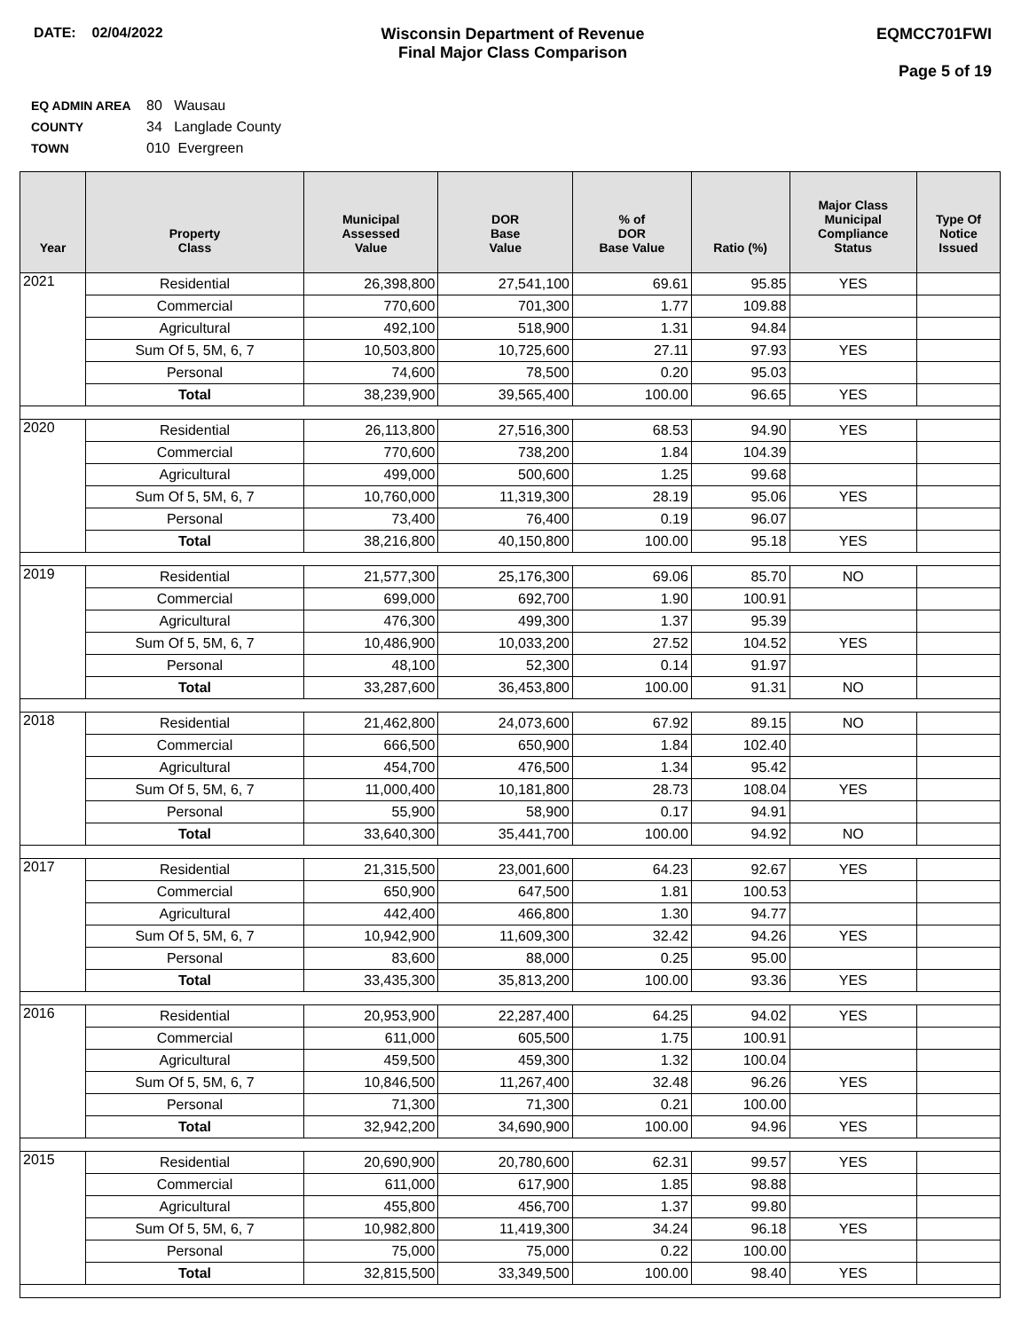DATE: 02/04/2022 Wisconsin Department of Revenue
Final Major Class Comparison
EQMCC701FWI
Page 5 of 19
EQ ADMIN AREA 80 Wausau
COUNTY 34 Langlade County
TOWN 010 Evergreen
| Year | Property Class | Municipal Assessed Value | DOR Base Value | % of DOR Base Value | Ratio (%) | Major Class Municipal Compliance Status | Type Of Notice Issued |
| --- | --- | --- | --- | --- | --- | --- | --- |
| 2021 | Residential | 26,398,800 | 27,541,100 | 69.61 | 95.85 | YES | |
| | Commercial | 770,600 | 701,300 | 1.77 | 109.88 | | |
| | Agricultural | 492,100 | 518,900 | 1.31 | 94.84 | | |
| | Sum Of 5, 5M, 6, 7 | 10,503,800 | 10,725,600 | 27.11 | 97.93 | YES | |
| | Personal | 74,600 | 78,500 | 0.20 | 95.03 | | |
| | Total | 38,239,900 | 39,565,400 | 100.00 | 96.65 | YES | |
| 2020 | Residential | 26,113,800 | 27,516,300 | 68.53 | 94.90 | YES | |
| | Commercial | 770,600 | 738,200 | 1.84 | 104.39 | | |
| | Agricultural | 499,000 | 500,600 | 1.25 | 99.68 | | |
| | Sum Of 5, 5M, 6, 7 | 10,760,000 | 11,319,300 | 28.19 | 95.06 | YES | |
| | Personal | 73,400 | 76,400 | 0.19 | 96.07 | | |
| | Total | 38,216,800 | 40,150,800 | 100.00 | 95.18 | YES | |
| 2019 | Residential | 21,577,300 | 25,176,300 | 69.06 | 85.70 | NO | |
| | Commercial | 699,000 | 692,700 | 1.90 | 100.91 | | |
| | Agricultural | 476,300 | 499,300 | 1.37 | 95.39 | | |
| | Sum Of 5, 5M, 6, 7 | 10,486,900 | 10,033,200 | 27.52 | 104.52 | YES | |
| | Personal | 48,100 | 52,300 | 0.14 | 91.97 | | |
| | Total | 33,287,600 | 36,453,800 | 100.00 | 91.31 | NO | |
| 2018 | Residential | 21,462,800 | 24,073,600 | 67.92 | 89.15 | NO | |
| | Commercial | 666,500 | 650,900 | 1.84 | 102.40 | | |
| | Agricultural | 454,700 | 476,500 | 1.34 | 95.42 | | |
| | Sum Of 5, 5M, 6, 7 | 11,000,400 | 10,181,800 | 28.73 | 108.04 | YES | |
| | Personal | 55,900 | 58,900 | 0.17 | 94.91 | | |
| | Total | 33,640,300 | 35,441,700 | 100.00 | 94.92 | NO | |
| 2017 | Residential | 21,315,500 | 23,001,600 | 64.23 | 92.67 | YES | |
| | Commercial | 650,900 | 647,500 | 1.81 | 100.53 | | |
| | Agricultural | 442,400 | 466,800 | 1.30 | 94.77 | | |
| | Sum Of 5, 5M, 6, 7 | 10,942,900 | 11,609,300 | 32.42 | 94.26 | YES | |
| | Personal | 83,600 | 88,000 | 0.25 | 95.00 | | |
| | Total | 33,435,300 | 35,813,200 | 100.00 | 93.36 | YES | |
| 2016 | Residential | 20,953,900 | 22,287,400 | 64.25 | 94.02 | YES | |
| | Commercial | 611,000 | 605,500 | 1.75 | 100.91 | | |
| | Agricultural | 459,500 | 459,300 | 1.32 | 100.04 | | |
| | Sum Of 5, 5M, 6, 7 | 10,846,500 | 11,267,400 | 32.48 | 96.26 | YES | |
| | Personal | 71,300 | 71,300 | 0.21 | 100.00 | | |
| | Total | 32,942,200 | 34,690,900 | 100.00 | 94.96 | YES | |
| 2015 | Residential | 20,690,900 | 20,780,600 | 62.31 | 99.57 | YES | |
| | Commercial | 611,000 | 617,900 | 1.85 | 98.88 | | |
| | Agricultural | 455,800 | 456,700 | 1.37 | 99.80 | | |
| | Sum Of 5, 5M, 6, 7 | 10,982,800 | 11,419,300 | 34.24 | 96.18 | YES | |
| | Personal | 75,000 | 75,000 | 0.22 | 100.00 | | |
| | Total | 32,815,500 | 33,349,500 | 100.00 | 98.40 | YES | |